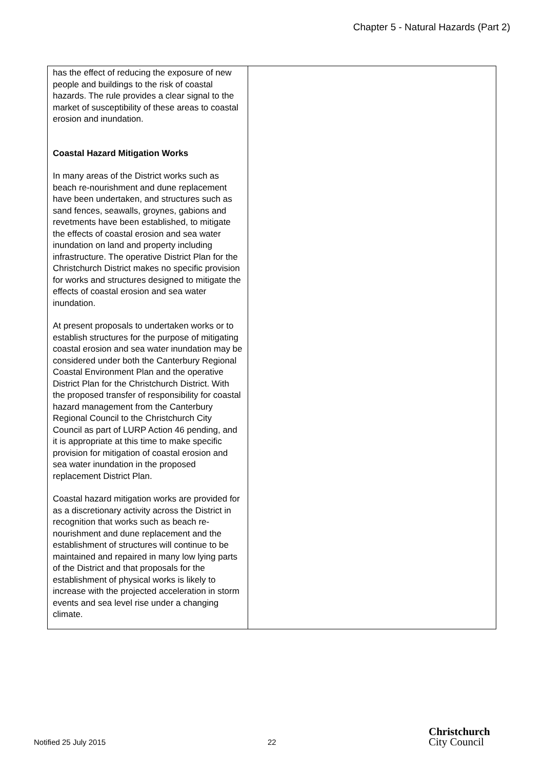Chapter 5 - Natural Hazards (Part 2)
| has the effect of reducing the exposure of new people and buildings to the risk of coastal hazards. The rule provides a clear signal to the market of susceptibility of these areas to coastal erosion and inundation. Coastal Hazard Mitigation Works In many areas of the District works such as beach re-nourishment and dune replacement have been undertaken, and structures such as sand fences, seawalls, groynes, gabions and revetments have been established, to mitigate the effects of coastal erosion and sea water inundation on land and property including infrastructure. The operative District Plan for the Christchurch District makes no specific provision for works and structures designed to mitigate the effects of coastal erosion and sea water inundation. At present proposals to undertaken works or to establish structures for the purpose of mitigating coastal erosion and sea water inundation may be considered under both the Canterbury Regional Coastal Environment Plan and the operative District Plan for the Christchurch District. With the proposed transfer of responsibility for coastal hazard management from the Canterbury Regional Council to the Christchurch City Council as part of LURP Action 46 pending, and it is appropriate at this time to make specific provision for mitigation of coastal erosion and sea water inundation in the proposed replacement District Plan. Coastal hazard mitigation works are provided for as a discretionary activity across the District in recognition that works such as beach re-nourishment and dune replacement and the establishment of structures will continue to be maintained and repaired in many low lying parts of the District and that proposals for the establishment of physical works is likely to increase with the projected acceleration in storm events and sea level rise under a changing climate. | |
Notified 25 July 2015 22
Christchurch
City Council